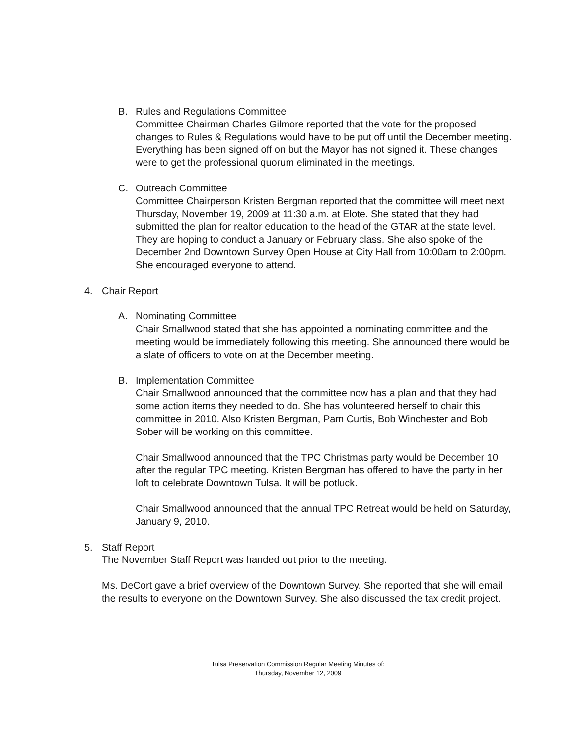B. Rules and Regulations Committee
Committee Chairman Charles Gilmore reported that the vote for the proposed changes to Rules & Regulations would have to be put off until the December meeting. Everything has been signed off on but the Mayor has not signed it. These changes were to get the professional quorum eliminated in the meetings.
C. Outreach Committee
Committee Chairperson Kristen Bergman reported that the committee will meet next Thursday, November 19, 2009 at 11:30 a.m. at Elote. She stated that they had submitted the plan for realtor education to the head of the GTAR at the state level. They are hoping to conduct a January or February class. She also spoke of the December 2nd Downtown Survey Open House at City Hall from 10:00am to 2:00pm. She encouraged everyone to attend.
4. Chair Report
A. Nominating Committee
Chair Smallwood stated that she has appointed a nominating committee and the meeting would be immediately following this meeting. She announced there would be a slate of officers to vote on at the December meeting.
B. Implementation Committee
Chair Smallwood announced that the committee now has a plan and that they had some action items they needed to do. She has volunteered herself to chair this committee in 2010. Also Kristen Bergman, Pam Curtis, Bob Winchester and Bob Sober will be working on this committee.
Chair Smallwood announced that the TPC Christmas party would be December 10 after the regular TPC meeting. Kristen Bergman has offered to have the party in her loft to celebrate Downtown Tulsa. It will be potluck.
Chair Smallwood announced that the annual TPC Retreat would be held on Saturday, January 9, 2010.
5. Staff Report
The November Staff Report was handed out prior to the meeting.
Ms. DeCort gave a brief overview of the Downtown Survey. She reported that she will email the results to everyone on the Downtown Survey. She also discussed the tax credit project.
Tulsa Preservation Commission Regular Meeting Minutes of:
Thursday, November 12, 2009